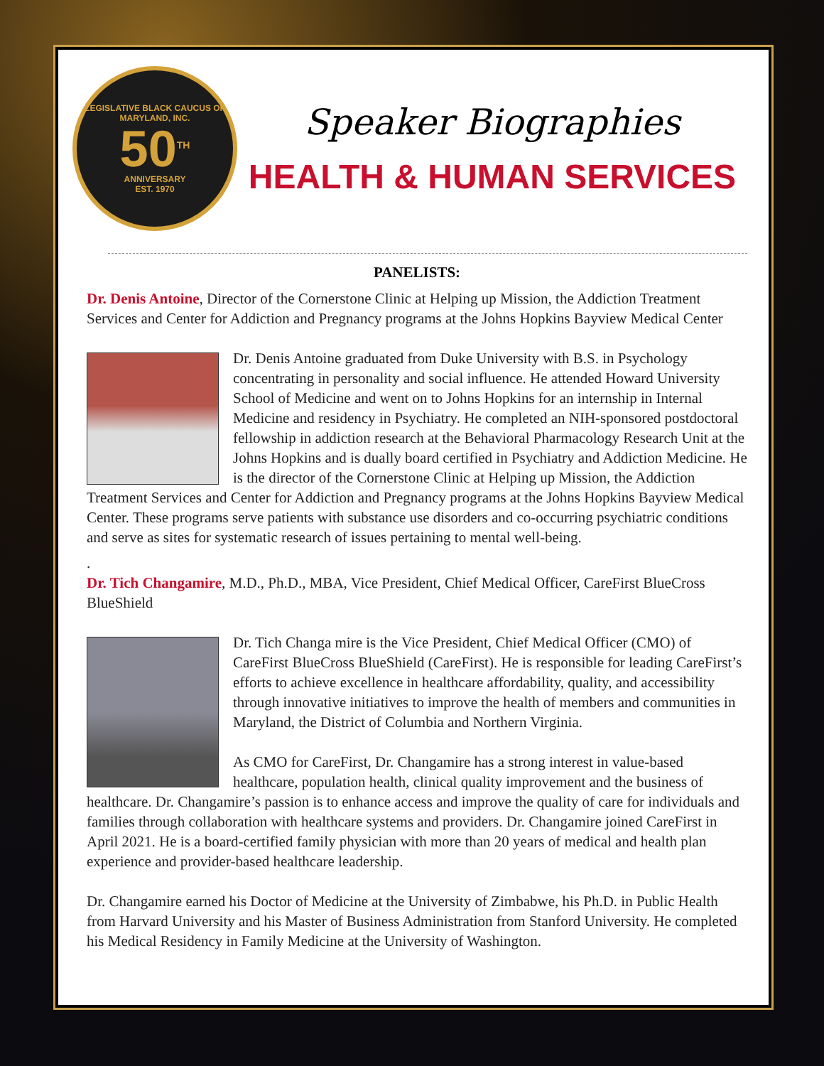LEGISLATIVE BLACK CAUCUS OF MARYLAND, INC.
50<sup>TH</sup>
ANNIVERSARY
EST. 1970
Speaker Biographies
HEALTH & HUMAN SERVICES
PANELISTS:
Dr. Denis Antoine, Director of the Cornerstone Clinic at Helping up Mission, the Addiction Treatment Services and Center for Addiction and Pregnancy programs at the Johns Hopkins Bayview Medical Center
Dr. Denis Antoine graduated from Duke University with B.S. in Psychology concentrating in personality and social influence. He attended Howard University School of Medicine and went on to Johns Hopkins for an internship in Internal Medicine and residency in Psychiatry. He completed an NIH-sponsored postdoctoral fellowship in addiction research at the Behavioral Pharmacology Research Unit at the Johns Hopkins and is dually board certified in Psychiatry and Addiction Medicine. He is the director of the Cornerstone Clinic at Helping up Mission, the Addiction Treatment Services and Center for Addiction and Pregnancy programs at the Johns Hopkins Bayview Medical Center. These programs serve patients with substance use disorders and co-occurring psychiatric conditions and serve as sites for systematic research of issues pertaining to mental well-being.
.
Dr. Tich Changamire, M.D., Ph.D., MBA, Vice President, Chief Medical Officer, CareFirst BlueCross BlueShield
Dr. Tich Changa mire is the Vice President, Chief Medical Officer (CMO) of CareFirst BlueCross BlueShield (CareFirst). He is responsible for leading CareFirst’s efforts to achieve excellence in healthcare affordability, quality, and accessibility through innovative initiatives to improve the health of members and communities in Maryland, the District of Columbia and Northern Virginia.
As CMO for CareFirst, Dr. Changamire has a strong interest in value-based healthcare, population health, clinical quality improvement and the business of healthcare. Dr. Changamire’s passion is to enhance access and improve the quality of care for individuals and families through collaboration with healthcare systems and providers. Dr. Changamire joined CareFirst in April 2021. He is a board-certified family physician with more than 20 years of medical and health plan experience and provider-based healthcare leadership.
Dr. Changamire earned his Doctor of Medicine at the University of Zimbabwe, his Ph.D. in Public Health from Harvard University and his Master of Business Administration from Stanford University. He completed his Medical Residency in Family Medicine at the University of Washington.